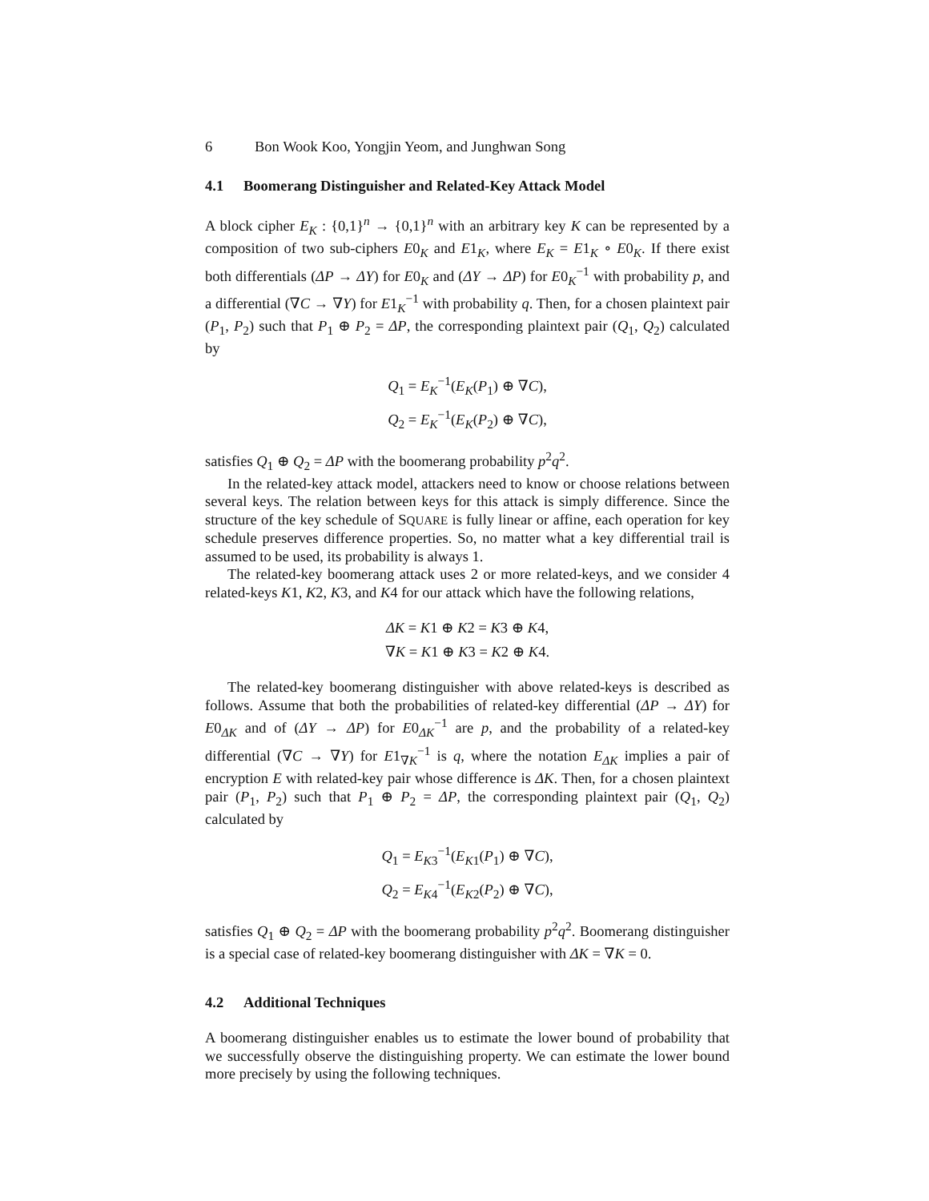6 Bon Wook Koo, Yongjin Yeom, and Junghwan Song
4.1 Boomerang Distinguisher and Related-Key Attack Model
A block cipher E<sub>K</sub> : {0,1}<sup>n</sup> → {0,1}<sup>n</sup> with an arbitrary key K can be represented by a composition of two sub-ciphers E0<sub>K</sub> and E1<sub>K</sub>, where E<sub>K</sub> = E1<sub>K</sub> ∘ E0<sub>K</sub>. If there exist both differentials (ΔP → ΔY) for E0<sub>K</sub> and (ΔY → ΔP) for E0<sub>K</sub><sup>−1</sup> with probability p, and a differential (∇C → ∇Y) for E1<sub>K</sub><sup>−1</sup> with probability q. Then, for a chosen plaintext pair (P<sub>1</sub>, P<sub>2</sub>) such that P<sub>1</sub> ⊕ P<sub>2</sub> = ΔP, the corresponding plaintext pair (Q<sub>1</sub>, Q<sub>2</sub>) calculated by
Q<sub>1</sub> = E<sub>K</sub><sup>−1</sup>(E<sub>K</sub>(P<sub>1</sub>) ⊕ ∇C),
Q<sub>2</sub> = E<sub>K</sub><sup>−1</sup>(E<sub>K</sub>(P<sub>2</sub>) ⊕ ∇C),
satisfies Q<sub>1</sub> ⊕ Q<sub>2</sub> = ΔP with the boomerang probability p<sup>2</sup>q<sup>2</sup>.
In the related-key attack model, attackers need to know or choose relations between several keys. The relation between keys for this attack is simply difference. Since the structure of the key schedule of SQUARE is fully linear or affine, each operation for key schedule preserves difference properties. So, no matter what a key differential trail is assumed to be used, its probability is always 1.
The related-key boomerang attack uses 2 or more related-keys, and we consider 4 related-keys K1, K2, K3, and K4 for our attack which have the following relations,
ΔK = K1 ⊕ K2 = K3 ⊕ K4,
∇K = K1 ⊕ K3 = K2 ⊕ K4.
The related-key boomerang distinguisher with above related-keys is described as follows. Assume that both the probabilities of related-key differential (ΔP → ΔY) for E0<sub>ΔK</sub> and of (ΔY → ΔP) for E0<sub>ΔK</sub><sup>−1</sup> are p, and the probability of a related-key differential (∇C → ∇Y) for E1<sub>∇K</sub><sup>−1</sup> is q, where the notation E<sub>ΔK</sub> implies a pair of encryption E with related-key pair whose difference is ΔK. Then, for a chosen plaintext pair (P<sub>1</sub>, P<sub>2</sub>) such that P<sub>1</sub> ⊕ P<sub>2</sub> = ΔP, the corresponding plaintext pair (Q<sub>1</sub>, Q<sub>2</sub>) calculated by
Q<sub>1</sub> = E<sub>K3</sub><sup>−1</sup>(E<sub>K1</sub>(P<sub>1</sub>) ⊕ ∇C),
Q<sub>2</sub> = E<sub>K4</sub><sup>−1</sup>(E<sub>K2</sub>(P<sub>2</sub>) ⊕ ∇C),
satisfies Q<sub>1</sub> ⊕ Q<sub>2</sub> = ΔP with the boomerang probability p<sup>2</sup>q<sup>2</sup>. Boomerang distinguisher is a special case of related-key boomerang distinguisher with ΔK = ∇K = 0.
4.2 Additional Techniques
A boomerang distinguisher enables us to estimate the lower bound of probability that we successfully observe the distinguishing property. We can estimate the lower bound more precisely by using the following techniques.